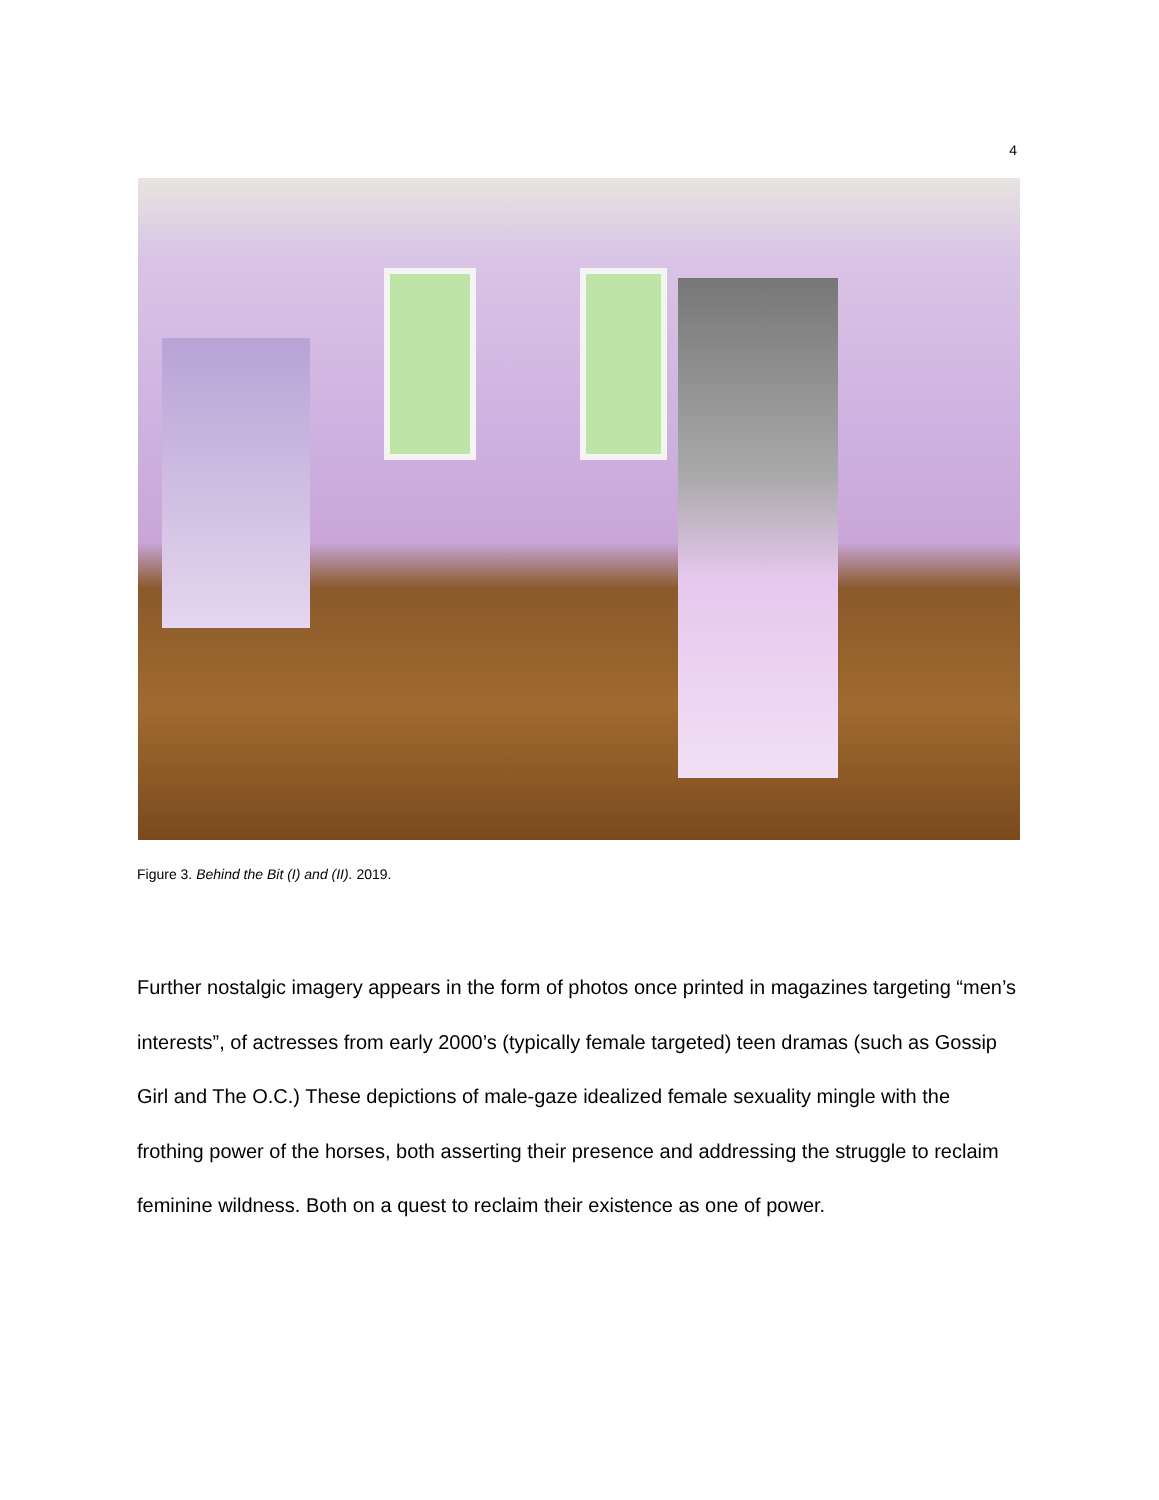4
Figure 3. Behind the Bit (I) and (II). 2019.
Further nostalgic imagery appears in the form of photos once printed in magazines targeting “men’s interests”, of actresses from early 2000’s (typically female targeted) teen dramas (such as Gossip Girl and The O.C.) These depictions of male-gaze idealized female sexuality mingle with the frothing power of the horses, both asserting their presence and addressing the struggle to reclaim feminine wildness. Both on a quest to reclaim their existence as one of power.